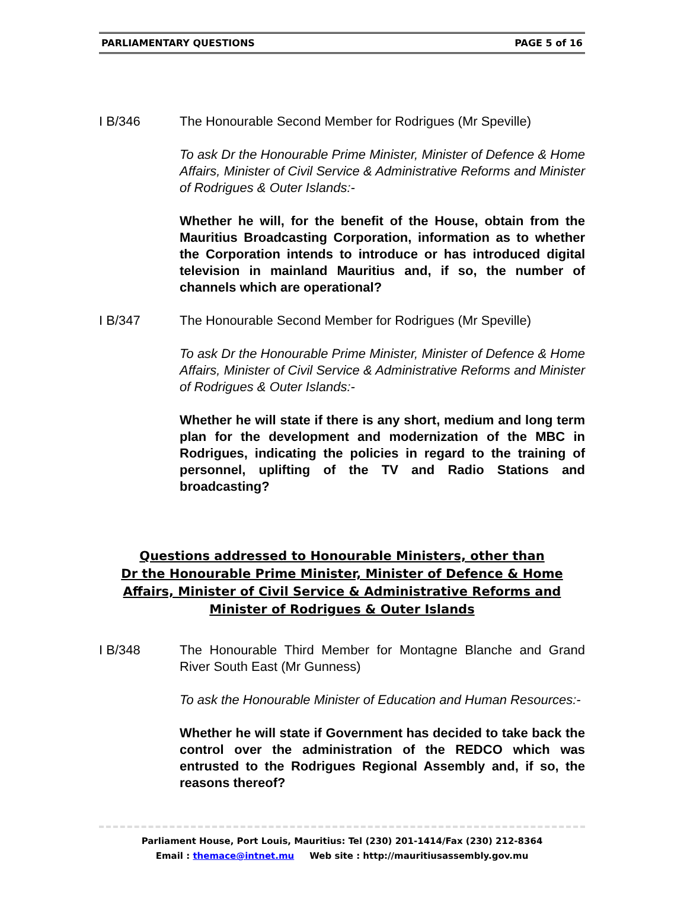PARLIAMENTARY QUESTIONS PAGE 5 of 16
I B/346 The Honourable Second Member for Rodrigues (Mr Speville)
To ask Dr the Honourable Prime Minister, Minister of Defence & Home Affairs, Minister of Civil Service & Administrative Reforms and Minister of Rodrigues & Outer Islands:-
Whether he will, for the benefit of the House, obtain from the Mauritius Broadcasting Corporation, information as to whether the Corporation intends to introduce or has introduced digital television in mainland Mauritius and, if so, the number of channels which are operational?
I B/347 The Honourable Second Member for Rodrigues (Mr Speville)
To ask Dr the Honourable Prime Minister, Minister of Defence & Home Affairs, Minister of Civil Service & Administrative Reforms and Minister of Rodrigues & Outer Islands:-
Whether he will state if there is any short, medium and long term plan for the development and modernization of the MBC in Rodrigues, indicating the policies in regard to the training of personnel, uplifting of the TV and Radio Stations and broadcasting?
Questions addressed to Honourable Ministers, other than
Dr the Honourable Prime Minister, Minister of Defence & Home Affairs, Minister of Civil Service & Administrative Reforms and Minister of Rodrigues & Outer Islands
I B/348 The Honourable Third Member for Montagne Blanche and Grand River South East (Mr Gunness)
To ask the Honourable Minister of Education and Human Resources:-
Whether he will state if Government has decided to take back the control over the administration of the REDCO which was entrusted to the Rodrigues Regional Assembly and, if so, the reasons thereof?
Parliament House, Port Louis, Mauritius: Tel (230) 201-1414/Fax (230) 212-8364
Email : themace@intnet.mu Web site : http://mauritiusassembly.gov.mu